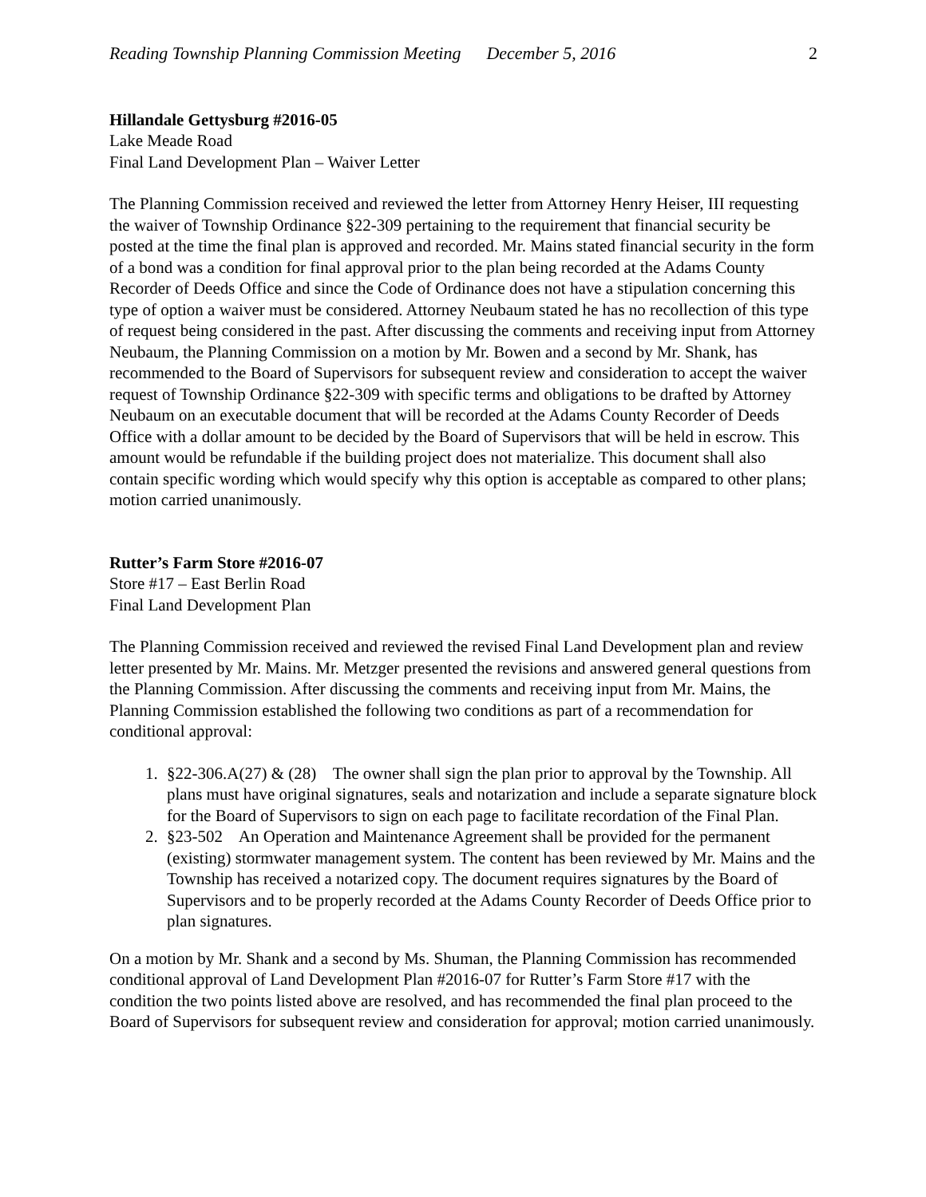Reading Township Planning Commission Meeting December 5, 2016 2
Hillandale Gettysburg #2016-05
Lake Meade Road
Final Land Development Plan – Waiver Letter
The Planning Commission received and reviewed the letter from Attorney Henry Heiser, III requesting the waiver of Township Ordinance §22-309 pertaining to the requirement that financial security be posted at the time the final plan is approved and recorded. Mr. Mains stated financial security in the form of a bond was a condition for final approval prior to the plan being recorded at the Adams County Recorder of Deeds Office and since the Code of Ordinance does not have a stipulation concerning this type of option a waiver must be considered. Attorney Neubaum stated he has no recollection of this type of request being considered in the past. After discussing the comments and receiving input from Attorney Neubaum, the Planning Commission on a motion by Mr. Bowen and a second by Mr. Shank, has recommended to the Board of Supervisors for subsequent review and consideration to accept the waiver request of Township Ordinance §22-309 with specific terms and obligations to be drafted by Attorney Neubaum on an executable document that will be recorded at the Adams County Recorder of Deeds Office with a dollar amount to be decided by the Board of Supervisors that will be held in escrow. This amount would be refundable if the building project does not materialize. This document shall also contain specific wording which would specify why this option is acceptable as compared to other plans; motion carried unanimously.
Rutter’s Farm Store #2016-07
Store #17 – East Berlin Road
Final Land Development Plan
The Planning Commission received and reviewed the revised Final Land Development plan and review letter presented by Mr. Mains. Mr. Metzger presented the revisions and answered general questions from the Planning Commission. After discussing the comments and receiving input from Mr. Mains, the Planning Commission established the following two conditions as part of a recommendation for conditional approval:
1. §22-306.A(27) & (28) The owner shall sign the plan prior to approval by the Township. All plans must have original signatures, seals and notarization and include a separate signature block for the Board of Supervisors to sign on each page to facilitate recordation of the Final Plan.
2. §23-502 An Operation and Maintenance Agreement shall be provided for the permanent (existing) stormwater management system. The content has been reviewed by Mr. Mains and the Township has received a notarized copy. The document requires signatures by the Board of Supervisors and to be properly recorded at the Adams County Recorder of Deeds Office prior to plan signatures.
On a motion by Mr. Shank and a second by Ms. Shuman, the Planning Commission has recommended conditional approval of Land Development Plan #2016-07 for Rutter’s Farm Store #17 with the condition the two points listed above are resolved, and has recommended the final plan proceed to the Board of Supervisors for subsequent review and consideration for approval; motion carried unanimously.